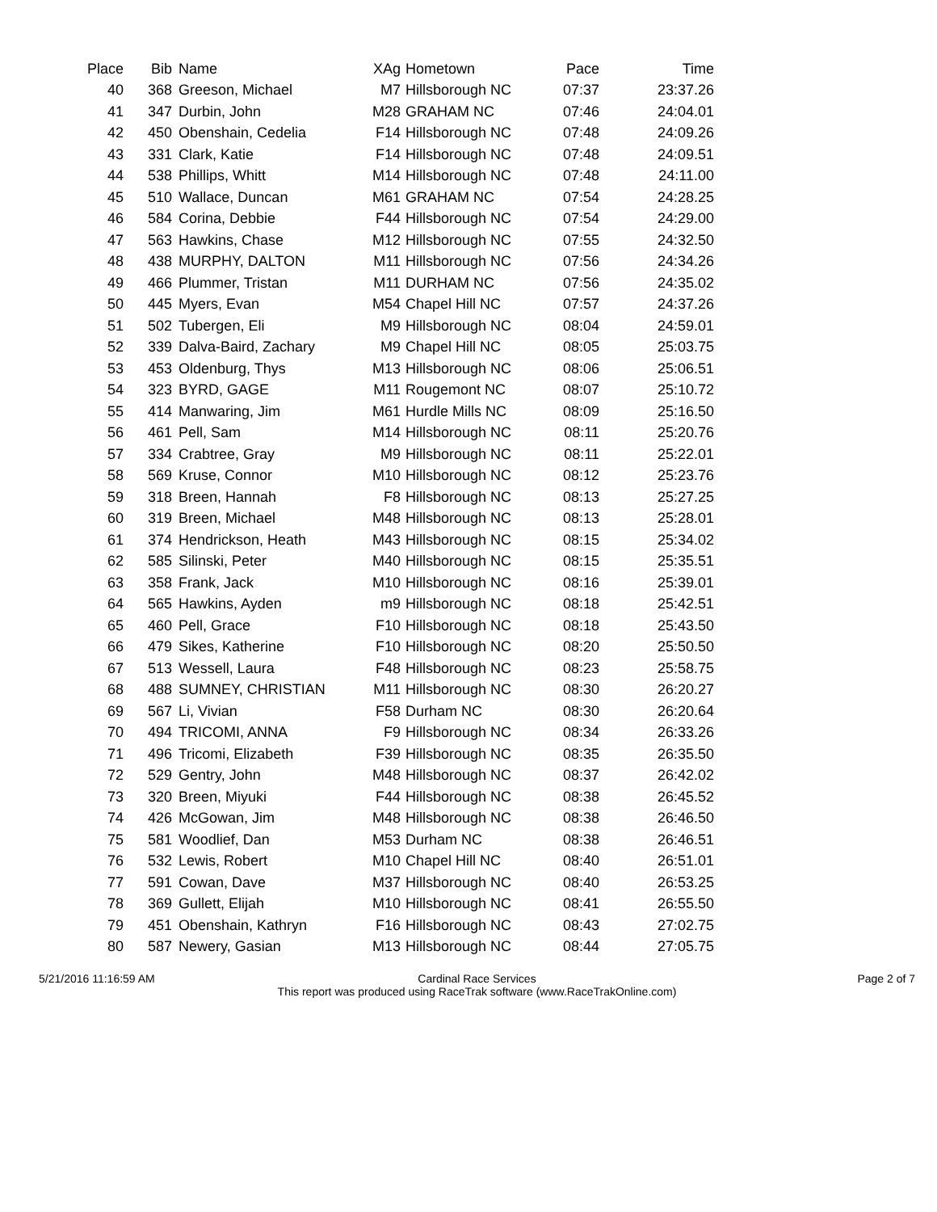| Place | Bib | Name | XAg | Hometown | Pace | Time |
| --- | --- | --- | --- | --- | --- | --- |
| 40 | 368 | Greeson, Michael | M7 | Hillsborough NC | 07:37 | 23:37.26 |
| 41 | 347 | Durbin, John | M28 | GRAHAM NC | 07:46 | 24:04.01 |
| 42 | 450 | Obenshain, Cedelia | F14 | Hillsborough NC | 07:48 | 24:09.26 |
| 43 | 331 | Clark, Katie | F14 | Hillsborough NC | 07:48 | 24:09.51 |
| 44 | 538 | Phillips, Whitt | M14 | Hillsborough NC | 07:48 | 24:11.00 |
| 45 | 510 | Wallace, Duncan | M61 | GRAHAM NC | 07:54 | 24:28.25 |
| 46 | 584 | Corina, Debbie | F44 | Hillsborough NC | 07:54 | 24:29.00 |
| 47 | 563 | Hawkins, Chase | M12 | Hillsborough NC | 07:55 | 24:32.50 |
| 48 | 438 | MURPHY, DALTON | M11 | Hillsborough NC | 07:56 | 24:34.26 |
| 49 | 466 | Plummer, Tristan | M11 | DURHAM NC | 07:56 | 24:35.02 |
| 50 | 445 | Myers, Evan | M54 | Chapel Hill NC | 07:57 | 24:37.26 |
| 51 | 502 | Tubergen, Eli | M9 | Hillsborough NC | 08:04 | 24:59.01 |
| 52 | 339 | Dalva-Baird, Zachary | M9 | Chapel Hill NC | 08:05 | 25:03.75 |
| 53 | 453 | Oldenburg, Thys | M13 | Hillsborough NC | 08:06 | 25:06.51 |
| 54 | 323 | BYRD, GAGE | M11 | Rougemont NC | 08:07 | 25:10.72 |
| 55 | 414 | Manwaring, Jim | M61 | Hurdle Mills NC | 08:09 | 25:16.50 |
| 56 | 461 | Pell, Sam | M14 | Hillsborough NC | 08:11 | 25:20.76 |
| 57 | 334 | Crabtree, Gray | M9 | Hillsborough NC | 08:11 | 25:22.01 |
| 58 | 569 | Kruse, Connor | M10 | Hillsborough NC | 08:12 | 25:23.76 |
| 59 | 318 | Breen, Hannah | F8 | Hillsborough NC | 08:13 | 25:27.25 |
| 60 | 319 | Breen, Michael | M48 | Hillsborough NC | 08:13 | 25:28.01 |
| 61 | 374 | Hendrickson, Heath | M43 | Hillsborough NC | 08:15 | 25:34.02 |
| 62 | 585 | Silinski, Peter | M40 | Hillsborough NC | 08:15 | 25:35.51 |
| 63 | 358 | Frank, Jack | M10 | Hillsborough NC | 08:16 | 25:39.01 |
| 64 | 565 | Hawkins, Ayden | m9 | Hillsborough NC | 08:18 | 25:42.51 |
| 65 | 460 | Pell, Grace | F10 | Hillsborough NC | 08:18 | 25:43.50 |
| 66 | 479 | Sikes, Katherine | F10 | Hillsborough NC | 08:20 | 25:50.50 |
| 67 | 513 | Wessell, Laura | F48 | Hillsborough NC | 08:23 | 25:58.75 |
| 68 | 488 | SUMNEY, CHRISTIAN | M11 | Hillsborough NC | 08:30 | 26:20.27 |
| 69 | 567 | Li, Vivian | F58 | Durham NC | 08:30 | 26:20.64 |
| 70 | 494 | TRICOMI, ANNA | F9 | Hillsborough NC | 08:34 | 26:33.26 |
| 71 | 496 | Tricomi, Elizabeth | F39 | Hillsborough NC | 08:35 | 26:35.50 |
| 72 | 529 | Gentry, John | M48 | Hillsborough NC | 08:37 | 26:42.02 |
| 73 | 320 | Breen, Miyuki | F44 | Hillsborough NC | 08:38 | 26:45.52 |
| 74 | 426 | McGowan, Jim | M48 | Hillsborough NC | 08:38 | 26:46.50 |
| 75 | 581 | Woodlief, Dan | M53 | Durham NC | 08:38 | 26:46.51 |
| 76 | 532 | Lewis, Robert | M10 | Chapel Hill NC | 08:40 | 26:51.01 |
| 77 | 591 | Cowan, Dave | M37 | Hillsborough NC | 08:40 | 26:53.25 |
| 78 | 369 | Gullett, Elijah | M10 | Hillsborough NC | 08:41 | 26:55.50 |
| 79 | 451 | Obenshain, Kathryn | F16 | Hillsborough NC | 08:43 | 27:02.75 |
| 80 | 587 | Newery, Gasian | M13 | Hillsborough NC | 08:44 | 27:05.75 |
5/21/2016 11:16:59 AM Cardinal Race Services
This report was produced using RaceTrak software (www.RaceTrakOnline.com)
Page 2 of 7